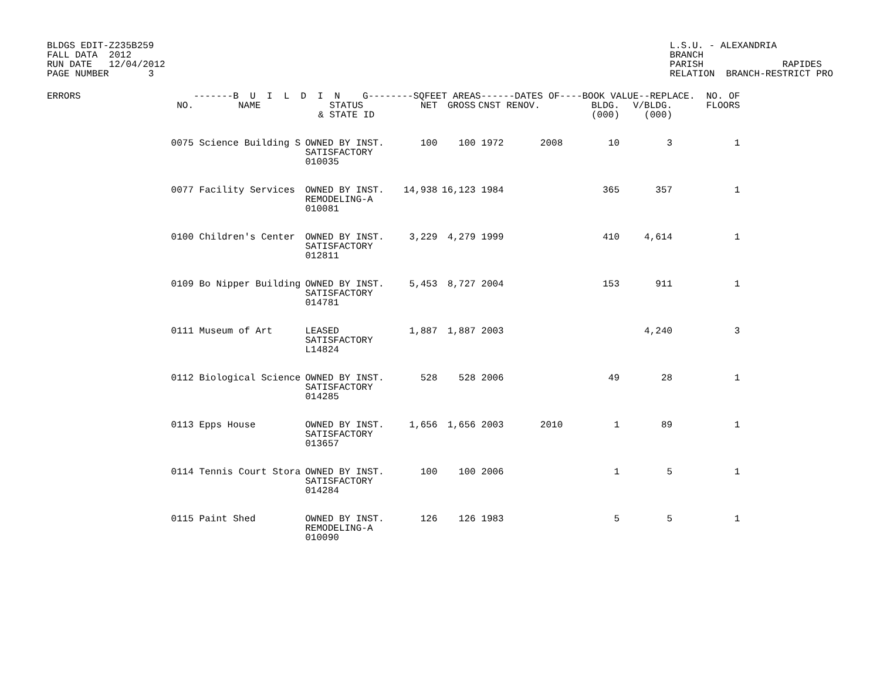BLDGS EDIT-Z235B259
FALL DATA  2012
RUN DATE   12/04/2012
PAGE NUMBER       3
L.S.U. - ALEXANDRIA
BRANCH
PARISH              RAPIDES
RELATION  BRANCH-RESTRICT PRO
| ERRORS | | -------B U I L D I N G--------SQFEET AREAS------DATES OF----BOOK VALUE--REPLACE. NO. OF | | | | | | | | |
| --- | --- | --- | --- | --- | --- | --- | --- | --- | --- | --- |
| | NO. | NAME | STATUS & STATE ID | NET | GROSS | CNST RENOV. | | BLDG. (000) | V/BLDG. (000) | FLOORS |
| | 0075 | Science Building S | OWNED BY INST. SATISFACTORY 010035 | 100 | 100 | 1972 | 2008 | 10 | 3 | 1 |
| | 0077 | Facility Services | OWNED BY INST. REMODELING-A 010081 | 14,938 | 16,123 | 1984 | | 365 | 357 | 1 |
| | 0100 | Children's Center | OWNED BY INST. SATISFACTORY 012811 | 3,229 | 4,279 | 1999 | | 410 | 4,614 | 1 |
| | 0109 | Bo Nipper Building | OWNED BY INST. SATISFACTORY 014781 | 5,453 | 8,727 | 2004 | | 153 | 911 | 1 |
| | 0111 | Museum of Art | LEASED SATISFACTORY L14824 | 1,887 | 1,887 | 2003 | | | 4,240 | 3 |
| | 0112 | Biological Science | OWNED BY INST. SATISFACTORY 014285 | 528 | 528 | 2006 | | 49 | 28 | 1 |
| | 0113 | Epps House | OWNED BY INST. SATISFACTORY 013657 | 1,656 | 1,656 | 2003 | 2010 | 1 | 89 | 1 |
| | 0114 | Tennis Court Stora | OWNED BY INST. SATISFACTORY 014284 | 100 | 100 | 2006 | | 1 | 5 | 1 |
| | 0115 | Paint Shed | OWNED BY INST. REMODELING-A 010090 | 126 | 126 | 1983 | | 5 | 5 | 1 |